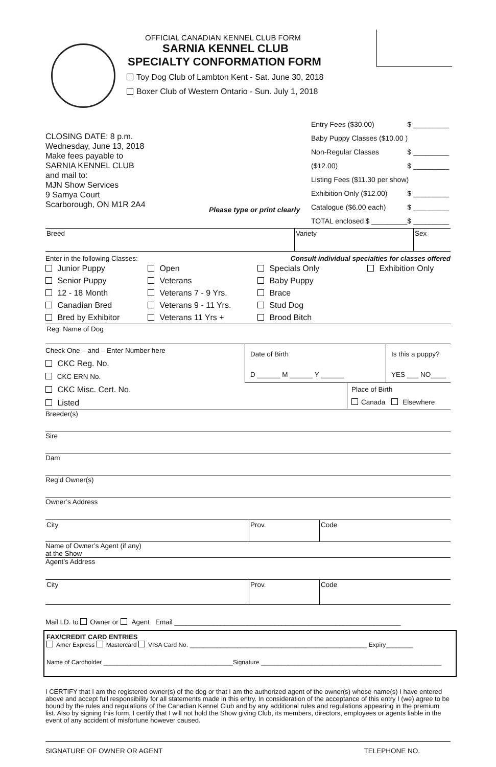OFFICIAL CANADIAN KENNEL CLUB FORM
SARNIA KENNEL CLUB
SPECIALTY CONFORMATION FORM
Toy Dog Club of Lambton Kent - Sat. June 30, 2018
Boxer Club of Western Ontario - Sun. July 1, 2018
CLOSING DATE: 8 p.m.
Wednesday, June 13, 2018
Make fees payable to
SARNIA KENNEL CLUB
and mail to:
MJN Show Services
9 Samya Court
Scarborough, ON M1R 2A4
Please type or print clearly
Entry Fees ($30.00) $ _________
Baby Puppy Classes ($10.00 ) $ _________
Non-Regular Classes ($12.00) $ _________
Listing Fees ($11.30 per show) $ _________
Exhibition Only ($12.00) $ _________
Catalogue ($6.00 each) $ _________
TOTAL enclosed $ _________
Breed Variety Sex
Enter in the following Classes: Consult individual specialties for classes offered
Junior Puppy
Senior Puppy
12 - 18 Month
Canadian Bred
Bred by Exhibitor
Open
Veterans
Veterans 7 - 9 Yrs.
Veterans 9 - 11 Yrs.
Veterans 11 Yrs +
Specials Only
Baby Puppy
Brace
Stud Dog
Brood Bitch
Exhibition Only
Reg. Name of Dog
Check One – and – Enter Number here
CKC Reg. No.
CKC ERN No.
CKC Misc. Cert. No.
Listed
Date of Birth
D ______ M ______ Y ______
Is this a puppy?
YES ___ NO____
Place of Birth
Canada Elsewhere
Breeder(s)
Sire
Dam
Reg’d Owner(s)
Owner’s Address
City Prov. Code
Name of Owner’s Agent (if any)
at the Show
Agent’s Address
City Prov. Code
Mail I.D. to Owner or Agent Email ___________________________________________________________
FAX/CREDIT CARD ENTRIES
Amer Express Mastercard VISA Card No. ____________________________________________________ Expiry________
Name of Cardholder ______________________________________Signature _____________________________________________________
I CERTIFY that I am the registered owner(s) of the dog or that I am the authorized agent of the owner(s) whose name(s) I have entered above and accept full responsibility for all statements made in this entry. In consideration of the acceptance of this entry I (we) agree to be bound by the rules and regulations of the Canadian Kennel Club and by any additional rules and regulations appearing in the premium list. Also by signing this form, I certify that I will not hold the Show giving Club, its members, directors, employees or agents liable in the event of any accident of misfortune however caused.
SIGNATURE OF OWNER OR AGENT TELEPHONE NO.